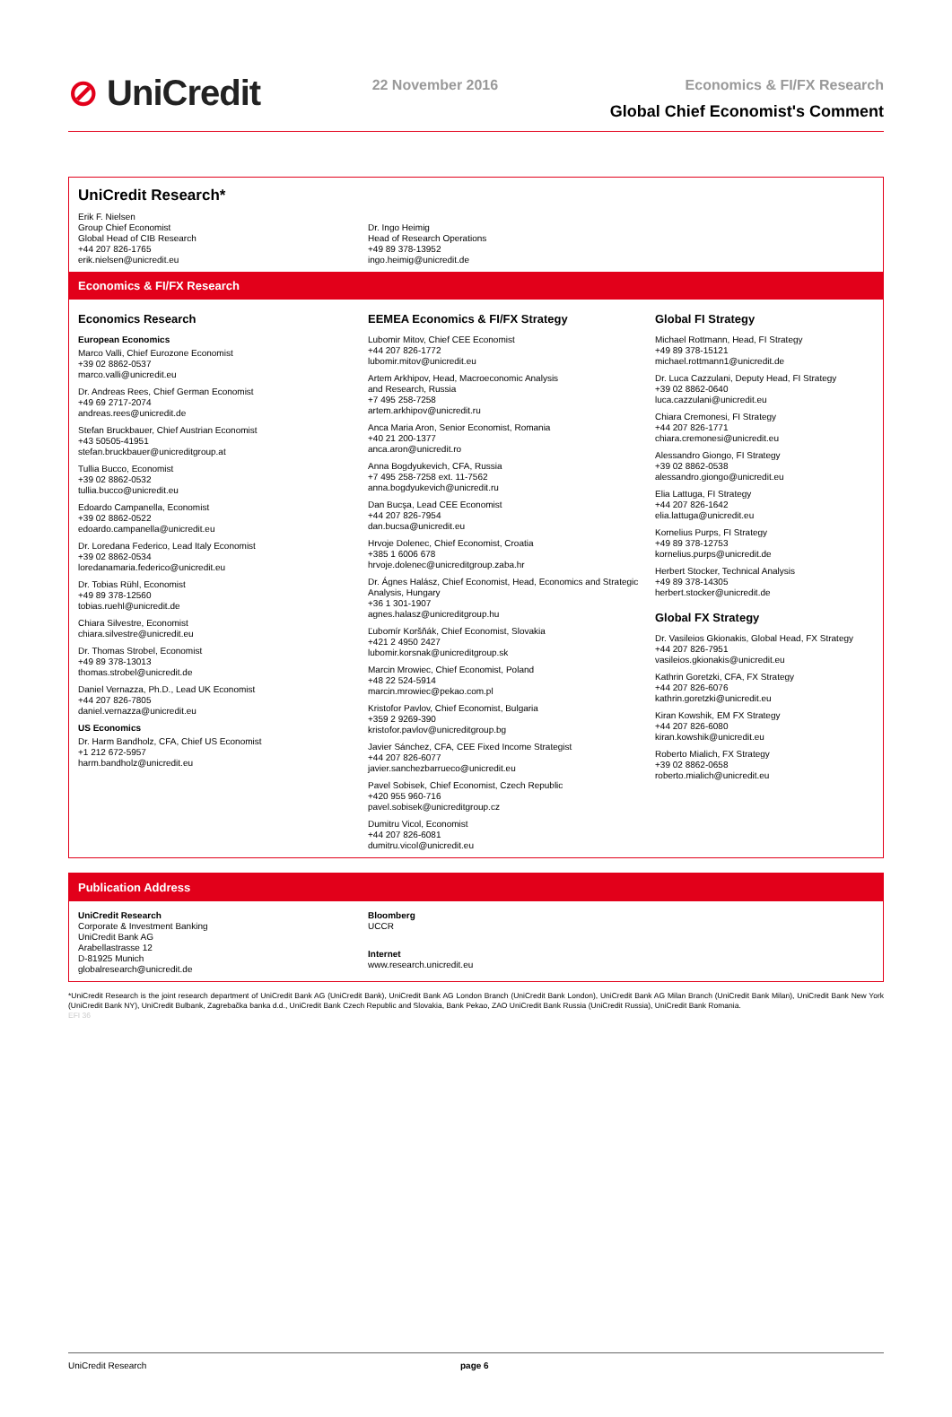⊘ UniCredit
22 November 2016 Economics & FI/FX Research
Global Chief Economist's Comment
UniCredit Research*
Erik F. Nielsen
Group Chief Economist
Global Head of CIB Research
+44 207 826-1765
erik.nielsen@unicredit.eu
Dr. Ingo Heimig
Head of Research Operations
+49 89 378-13952
ingo.heimig@unicredit.de
Economics & FI/FX Research
Economics Research
European Economics
Marco Valli, Chief Eurozone Economist
+39 02 8862-0537
marco.valli@unicredit.eu
Dr. Andreas Rees, Chief German Economist
+49 69 2717-2074
andreas.rees@unicredit.de
Stefan Bruckbauer, Chief Austrian Economist
+43 50505-41951
stefan.bruckbauer@unicreditgroup.at
Tullia Bucco, Economist
+39 02 8862-0532
tullia.bucco@unicredit.eu
Edoardo Campanella, Economist
+39 02 8862-0522
edoardo.campanella@unicredit.eu
Dr. Loredana Federico, Lead Italy Economist
+39 02 8862-0534
loredanamaria.federico@unicredit.eu
Dr. Tobias Rühl, Economist
+49 89 378-12560
tobias.ruehl@unicredit.de
Chiara Silvestre, Economist
chiara.silvestre@unicredit.eu
Dr. Thomas Strobel, Economist
+49 89 378-13013
thomas.strobel@unicredit.de
Daniel Vernazza, Ph.D., Lead UK Economist
+44 207 826-7805
daniel.vernazza@unicredit.eu
US Economics
Dr. Harm Bandholz, CFA, Chief US Economist
+1 212 672-5957
harm.bandholz@unicredit.eu
EEMEA Economics & FI/FX Strategy
Lubomir Mitov, Chief CEE Economist
+44 207 826-1772
lubomir.mitov@unicredit.eu
Artem Arkhipov, Head, Macroeconomic Analysis
and Research, Russia
+7 495 258-7258
artem.arkhipov@unicredit.ru
Anca Maria Aron, Senior Economist, Romania
+40 21 200-1377
anca.aron@unicredit.ro
Anna Bogdyukevich, CFA, Russia
+7 495 258-7258 ext. 11-7562
anna.bogdyukevich@unicredit.ru
Dan Bucşa, Lead CEE Economist
+44 207 826-7954
dan.bucsa@unicredit.eu
Hrvoje Dolenec, Chief Economist, Croatia
+385 1 6006 678
hrvoje.dolenec@unicreditgroup.zaba.hr
Dr. Ágnes Halász, Chief Economist, Head, Economics and Strategic Analysis, Hungary
+36 1 301-1907
agnes.halasz@unicreditgroup.hu
Ľubomír Koršňák, Chief Economist, Slovakia
+421 2 4950 2427
lubomir.korsnak@unicreditgroup.sk
Marcin Mrowiec, Chief Economist, Poland
+48 22 524-5914
marcin.mrowiec@pekao.com.pl
Kristofor Pavlov, Chief Economist, Bulgaria
+359 2 9269-390
kristofor.pavlov@unicreditgroup.bg
Javier Sánchez, CFA, CEE Fixed Income Strategist
+44 207 826-6077
javier.sanchezbarrueco@unicredit.eu
Pavel Sobisek, Chief Economist, Czech Republic
+420 955 960-716
pavel.sobisek@unicreditgroup.cz
Dumitru Vicol, Economist
+44 207 826-6081
dumitru.vicol@unicredit.eu
Global FI Strategy
Michael Rottmann, Head, FI Strategy
+49 89 378-15121
michael.rottmann1@unicredit.de
Dr. Luca Cazzulani, Deputy Head, FI Strategy
+39 02 8862-0640
luca.cazzulani@unicredit.eu
Chiara Cremonesi, FI Strategy
+44 207 826-1771
chiara.cremonesi@unicredit.eu
Alessandro Giongo, FI Strategy
+39 02 8862-0538
alessandro.giongo@unicredit.eu
Elia Lattuga, FI Strategy
+44 207 826-1642
elia.lattuga@unicredit.eu
Kornelius Purps, FI Strategy
+49 89 378-12753
kornelius.purps@unicredit.de
Herbert Stocker, Technical Analysis
+49 89 378-14305
herbert.stocker@unicredit.de
Global FX Strategy
Dr. Vasileios Gkionakis, Global Head, FX Strategy
+44 207 826-7951
vasileios.gkionakis@unicredit.eu
Kathrin Goretzki, CFA, FX Strategy
+44 207 826-6076
kathrin.goretzki@unicredit.eu
Kiran Kowshik, EM FX Strategy
+44 207 826-6080
kiran.kowshik@unicredit.eu
Roberto Mialich, FX Strategy
+39 02 8862-0658
roberto.mialich@unicredit.eu
Publication Address
UniCredit Research
Corporate & Investment Banking
UniCredit Bank AG
Arabellastrasse 12
D-81925 Munich
globalresearch@unicredit.de
Bloomberg
UCCR
Internet
www.research.unicredit.eu
*UniCredit Research is the joint research department of UniCredit Bank AG (UniCredit Bank), UniCredit Bank AG London Branch (UniCredit Bank London), UniCredit Bank AG Milan Branch (UniCredit Bank Milan), UniCredit Bank New York (UniCredit Bank NY), UniCredit Bulbank, Zagrebačka banka d.d., UniCredit Bank Czech Republic and Slovakia, Bank Pekao, ZAO UniCredit Bank Russia (UniCredit Russia), UniCredit Bank Romania.
EFI 36
UniCredit Research page 6